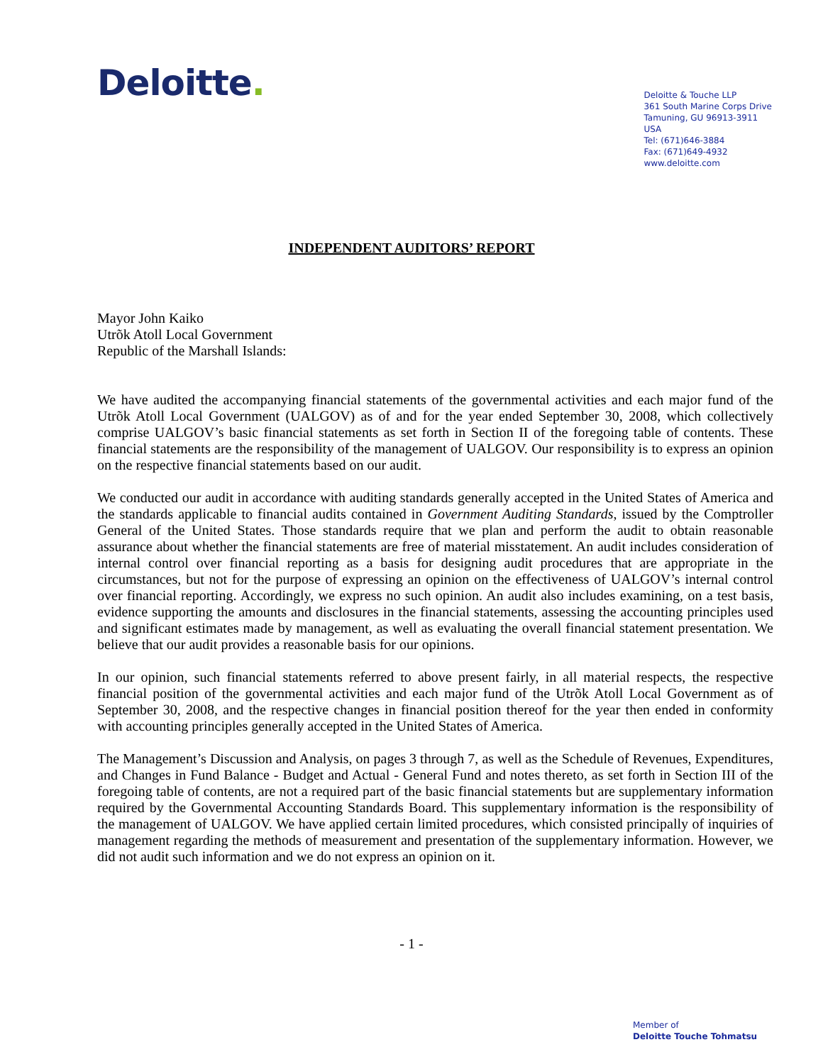Deloitte.
Deloitte & Touche LLP
361 South Marine Corps Drive
Tamuning, GU 96913-3911
USA
Tel: (671)646-3884
Fax: (671)649-4932
www.deloitte.com
INDEPENDENT AUDITORS’ REPORT
Mayor John Kaiko
Utrõk Atoll Local Government
Republic of the Marshall Islands:
We have audited the accompanying financial statements of the governmental activities and each major fund of the Utrõk Atoll Local Government (UALGOV) as of and for the year ended September 30, 2008, which collectively comprise UALGOV’s basic financial statements as set forth in Section II of the foregoing table of contents. These financial statements are the responsibility of the management of UALGOV. Our responsibility is to express an opinion on the respective financial statements based on our audit.
We conducted our audit in accordance with auditing standards generally accepted in the United States of America and the standards applicable to financial audits contained in Government Auditing Standards, issued by the Comptroller General of the United States. Those standards require that we plan and perform the audit to obtain reasonable assurance about whether the financial statements are free of material misstatement. An audit includes consideration of internal control over financial reporting as a basis for designing audit procedures that are appropriate in the circumstances, but not for the purpose of expressing an opinion on the effectiveness of UALGOV’s internal control over financial reporting. Accordingly, we express no such opinion. An audit also includes examining, on a test basis, evidence supporting the amounts and disclosures in the financial statements, assessing the accounting principles used and significant estimates made by management, as well as evaluating the overall financial statement presentation. We believe that our audit provides a reasonable basis for our opinions.
In our opinion, such financial statements referred to above present fairly, in all material respects, the respective financial position of the governmental activities and each major fund of the Utrõk Atoll Local Government as of September 30, 2008, and the respective changes in financial position thereof for the year then ended in conformity with accounting principles generally accepted in the United States of America.
The Management’s Discussion and Analysis, on pages 3 through 7, as well as the Schedule of Revenues, Expenditures, and Changes in Fund Balance - Budget and Actual - General Fund and notes thereto, as set forth in Section III of the foregoing table of contents, are not a required part of the basic financial statements but are supplementary information required by the Governmental Accounting Standards Board. This supplementary information is the responsibility of the management of UALGOV. We have applied certain limited procedures, which consisted principally of inquiries of management regarding the methods of measurement and presentation of the supplementary information. However, we did not audit such information and we do not express an opinion on it.
- 1 -
Member of
Deloitte Touche Tohmatsu